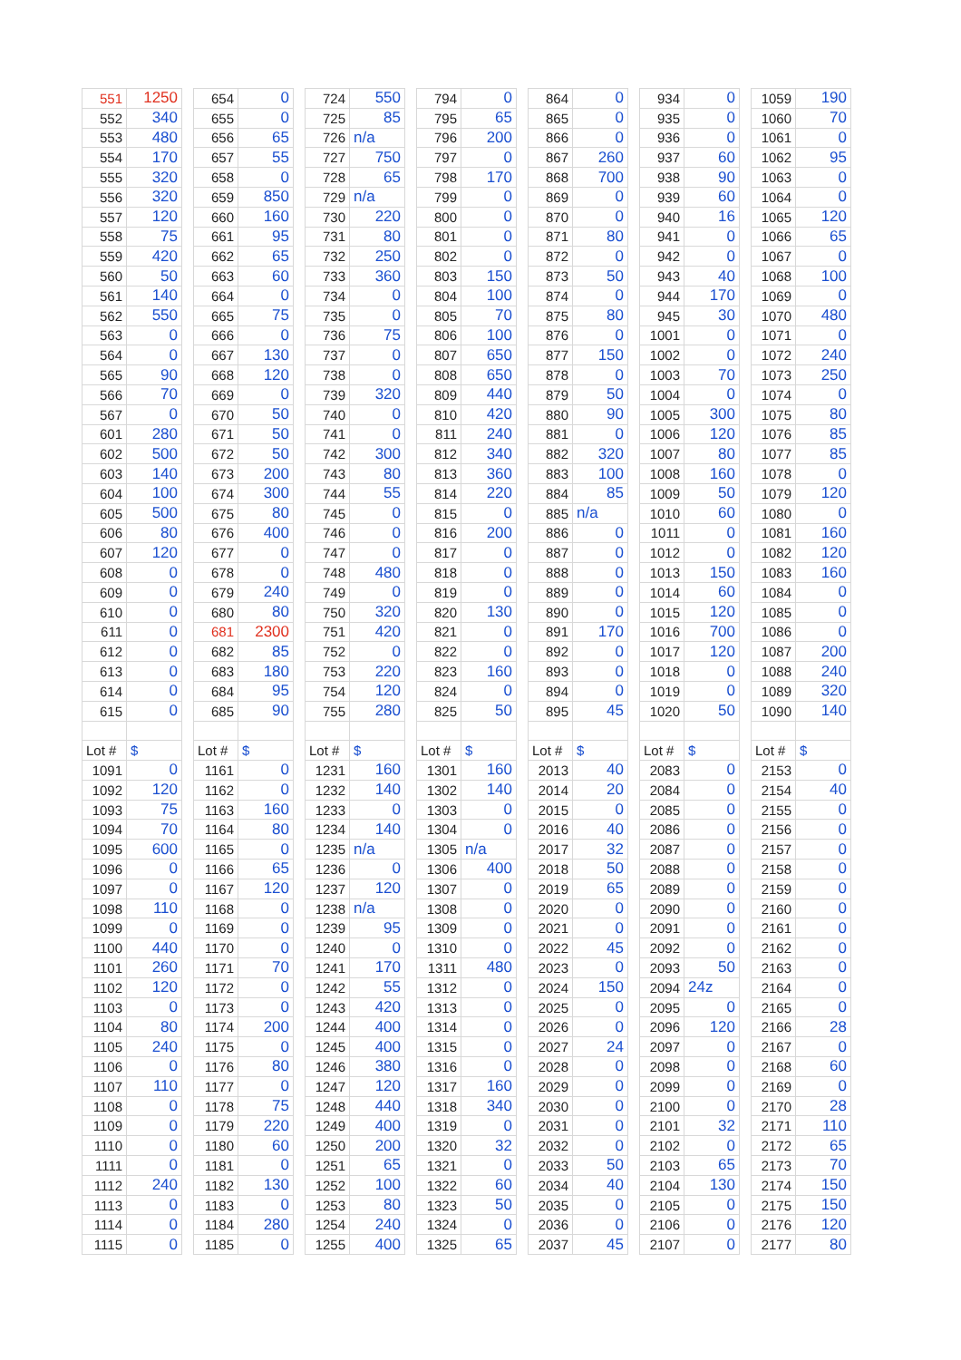| 551 | 1250 | | 654 | 0 | | 724 | 550 | | 794 | 0 | | 864 | 0 | | 934 | 0 | | 1059 | 190 |
| 552 | 340 | | 655 | 0 | | 725 | 85 | | 795 | 65 | | 865 | 0 | | 935 | 0 | | 1060 | 70 |
| 553 | 480 | | 656 | 65 | | 726 | n/a | | 796 | 200 | | 866 | 0 | | 936 | 0 | | 1061 | 0 |
| 554 | 170 | | 657 | 55 | | 727 | 750 | | 797 | 0 | | 867 | 260 | | 937 | 60 | | 1062 | 95 |
| 555 | 320 | | 658 | 0 | | 728 | 65 | | 798 | 170 | | 868 | 700 | | 938 | 90 | | 1063 | 0 |
| 556 | 320 | | 659 | 850 | | 729 | n/a | | 799 | 0 | | 869 | 0 | | 939 | 60 | | 1064 | 0 |
| 557 | 120 | | 660 | 160 | | 730 | 220 | | 800 | 0 | | 870 | 0 | | 940 | 16 | | 1065 | 120 |
| 558 | 75 | | 661 | 95 | | 731 | 80 | | 801 | 0 | | 871 | 80 | | 941 | 0 | | 1066 | 65 |
| 559 | 420 | | 662 | 65 | | 732 | 250 | | 802 | 0 | | 872 | 0 | | 942 | 0 | | 1067 | 0 |
| 560 | 50 | | 663 | 60 | | 733 | 360 | | 803 | 150 | | 873 | 50 | | 943 | 40 | | 1068 | 100 |
| 561 | 140 | | 664 | 0 | | 734 | 0 | | 804 | 100 | | 874 | 0 | | 944 | 170 | | 1069 | 0 |
| 562 | 550 | | 665 | 75 | | 735 | 0 | | 805 | 70 | | 875 | 80 | | 945 | 30 | | 1070 | 480 |
| 563 | 0 | | 666 | 0 | | 736 | 75 | | 806 | 100 | | 876 | 0 | | 1001 | 0 | | 1071 | 0 |
| 564 | 0 | | 667 | 130 | | 737 | 0 | | 807 | 650 | | 877 | 150 | | 1002 | 0 | | 1072 | 240 |
| 565 | 90 | | 668 | 120 | | 738 | 0 | | 808 | 650 | | 878 | 0 | | 1003 | 70 | | 1073 | 250 |
| 566 | 70 | | 669 | 0 | | 739 | 320 | | 809 | 440 | | 879 | 50 | | 1004 | 0 | | 1074 | 0 |
| 567 | 0 | | 670 | 50 | | 740 | 0 | | 810 | 420 | | 880 | 90 | | 1005 | 300 | | 1075 | 80 |
| 601 | 280 | | 671 | 50 | | 741 | 0 | | 811 | 240 | | 881 | 0 | | 1006 | 120 | | 1076 | 85 |
| 602 | 500 | | 672 | 50 | | 742 | 300 | | 812 | 340 | | 882 | 320 | | 1007 | 80 | | 1077 | 85 |
| 603 | 140 | | 673 | 200 | | 743 | 80 | | 813 | 360 | | 883 | 100 | | 1008 | 160 | | 1078 | 0 |
| 604 | 100 | | 674 | 300 | | 744 | 55 | | 814 | 220 | | 884 | 85 | | 1009 | 50 | | 1079 | 120 |
| 605 | 500 | | 675 | 80 | | 745 | 0 | | 815 | 0 | | 885 | n/a | | 1010 | 60 | | 1080 | 0 |
| 606 | 80 | | 676 | 400 | | 746 | 0 | | 816 | 200 | | 886 | 0 | | 1011 | 0 | | 1081 | 160 |
| 607 | 120 | | 677 | 0 | | 747 | 0 | | 817 | 0 | | 887 | 0 | | 1012 | 0 | | 1082 | 120 |
| 608 | 0 | | 678 | 0 | | 748 | 480 | | 818 | 0 | | 888 | 0 | | 1013 | 150 | | 1083 | 160 |
| 609 | 0 | | 679 | 240 | | 749 | 0 | | 819 | 0 | | 889 | 0 | | 1014 | 60 | | 1084 | 0 |
| 610 | 0 | | 680 | 80 | | 750 | 320 | | 820 | 130 | | 890 | 0 | | 1015 | 120 | | 1085 | 0 |
| 611 | 0 | | 681 | 2300 | | 751 | 420 | | 821 | 0 | | 891 | 170 | | 1016 | 700 | | 1086 | 0 |
| 612 | 0 | | 682 | 85 | | 752 | 0 | | 822 | 0 | | 892 | 0 | | 1017 | 120 | | 1087 | 200 |
| 613 | 0 | | 683 | 180 | | 753 | 220 | | 823 | 160 | | 893 | 0 | | 1018 | 0 | | 1088 | 240 |
| 614 | 0 | | 684 | 95 | | 754 | 120 | | 824 | 0 | | 894 | 0 | | 1019 | 0 | | 1089 | 320 |
| 615 | 0 | | 685 | 90 | | 755 | 280 | | 825 | 50 | | 895 | 45 | | 1020 | 50 | | 1090 | 140 |
| Lot # | $ | | Lot # | $ | | Lot # | $ | | Lot # | $ | | Lot # | $ | | Lot # | $ | | Lot # | $ |
| 1091 | 0 | | 1161 | 0 | | 1231 | 160 | | 1301 | 160 | | 2013 | 40 | | 2083 | 0 | | 2153 | 0 |
| 1092 | 120 | | 1162 | 0 | | 1232 | 140 | | 1302 | 140 | | 2014 | 20 | | 2084 | 0 | | 2154 | 40 |
| 1093 | 75 | | 1163 | 160 | | 1233 | 0 | | 1303 | 0 | | 2015 | 0 | | 2085 | 0 | | 2155 | 0 |
| 1094 | 70 | | 1164 | 80 | | 1234 | 140 | | 1304 | 0 | | 2016 | 40 | | 2086 | 0 | | 2156 | 0 |
| 1095 | 600 | | 1165 | 0 | | 1235 | n/a | | 1305 | n/a | | 2017 | 32 | | 2087 | 0 | | 2157 | 0 |
| 1096 | 0 | | 1166 | 65 | | 1236 | 0 | | 1306 | 400 | | 2018 | 50 | | 2088 | 0 | | 2158 | 0 |
| 1097 | 0 | | 1167 | 120 | | 1237 | 120 | | 1307 | 0 | | 2019 | 65 | | 2089 | 0 | | 2159 | 0 |
| 1098 | 110 | | 1168 | 0 | | 1238 | n/a | | 1308 | 0 | | 2020 | 0 | | 2090 | 0 | | 2160 | 0 |
| 1099 | 0 | | 1169 | 0 | | 1239 | 95 | | 1309 | 0 | | 2021 | 0 | | 2091 | 0 | | 2161 | 0 |
| 1100 | 440 | | 1170 | 0 | | 1240 | 0 | | 1310 | 0 | | 2022 | 45 | | 2092 | 0 | | 2162 | 0 |
| 1101 | 260 | | 1171 | 70 | | 1241 | 170 | | 1311 | 480 | | 2023 | 0 | | 2093 | 50 | | 2163 | 0 |
| 1102 | 120 | | 1172 | 0 | | 1242 | 55 | | 1312 | 0 | | 2024 | 150 | | 2094 | 24z | | 2164 | 0 |
| 1103 | 0 | | 1173 | 0 | | 1243 | 420 | | 1313 | 0 | | 2025 | 0 | | 2095 | 0 | | 2165 | 0 |
| 1104 | 80 | | 1174 | 200 | | 1244 | 400 | | 1314 | 0 | | 2026 | 0 | | 2096 | 120 | | 2166 | 28 |
| 1105 | 240 | | 1175 | 0 | | 1245 | 400 | | 1315 | 0 | | 2027 | 24 | | 2097 | 0 | | 2167 | 0 |
| 1106 | 0 | | 1176 | 80 | | 1246 | 380 | | 1316 | 0 | | 2028 | 0 | | 2098 | 0 | | 2168 | 60 |
| 1107 | 110 | | 1177 | 0 | | 1247 | 120 | | 1317 | 160 | | 2029 | 0 | | 2099 | 0 | | 2169 | 0 |
| 1108 | 0 | | 1178 | 75 | | 1248 | 440 | | 1318 | 340 | | 2030 | 0 | | 2100 | 0 | | 2170 | 28 |
| 1109 | 0 | | 1179 | 220 | | 1249 | 400 | | 1319 | 0 | | 2031 | 0 | | 2101 | 32 | | 2171 | 110 |
| 1110 | 0 | | 1180 | 60 | | 1250 | 200 | | 1320 | 32 | | 2032 | 0 | | 2102 | 0 | | 2172 | 65 |
| 1111 | 0 | | 1181 | 0 | | 1251 | 65 | | 1321 | 0 | | 2033 | 50 | | 2103 | 65 | | 2173 | 70 |
| 1112 | 240 | | 1182 | 130 | | 1252 | 100 | | 1322 | 60 | | 2034 | 40 | | 2104 | 130 | | 2174 | 150 |
| 1113 | 0 | | 1183 | 0 | | 1253 | 80 | | 1323 | 50 | | 2035 | 0 | | 2105 | 0 | | 2175 | 150 |
| 1114 | 0 | | 1184 | 280 | | 1254 | 240 | | 1324 | 0 | | 2036 | 0 | | 2106 | 0 | | 2176 | 120 |
| 1115 | 0 | | 1185 | 0 | | 1255 | 400 | | 1325 | 65 | | 2037 | 45 | | 2107 | 0 | | 2177 | 80 |